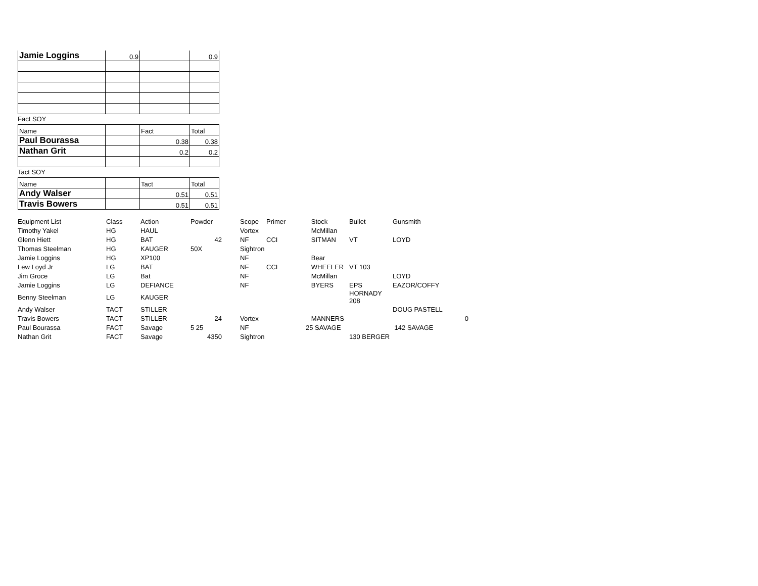| Jamie Loggins | 0.9 | | 0.9 |
Fact SOY
| Name | | Fact | Total |
| Paul Bourassa | | 0.38 | 0.38 |
| Nathan Grit | | 0.2 | 0.2 |
Tact SOY
| Name | | Tact | Total |
| Andy Walser | | 0.51 | 0.51 |
| Travis Bowers | | 0.51 | 0.51 |
| Equipment List | Class | Action | Powder | | Scope | Primer | Stock | Bullet | Gunsmith | |
| Timothy Yakel | HG | HAUL | | | Vortex | | McMillan | | | |
| Glenn Hiett | HG | BAT | 42 | | NF | CCI | SITMAN | VT | LOYD | |
| Thomas Steelman | HG | KAUGER | 50X | | Sightron | | | | | |
| Jamie Loggins | HG | XP100 | | | NF | | Bear | | | |
| Lew Loyd Jr | LG | BAT | | | NF | CCI | WHEELER | VT 103 | | |
| Jim Groce | LG | Bat | | | NF | | McMillan | | LOYD | |
| Jamie Loggins | LG | DEFIANCE | | | NF | | BYERS | EPS | EAZOR/COFFY | |
| Benny Steelman | LG | KAUGER | | | | | | HORNADY 208 | | |
| Andy Walser | TACT | STILLER | | | | | | | DOUG PASTELL | |
| Travis Bowers | TACT | STILLER | 24 | | Vortex | | MANNERS | | | 0 |
| Paul Bourassa | FACT | Savage | 5 25 | | NF | | 25 SAVAGE | | 142 SAVAGE | |
| Nathan Grit | FACT | Savage | 4350 | | Sightron | | | 130 BERGER | | |